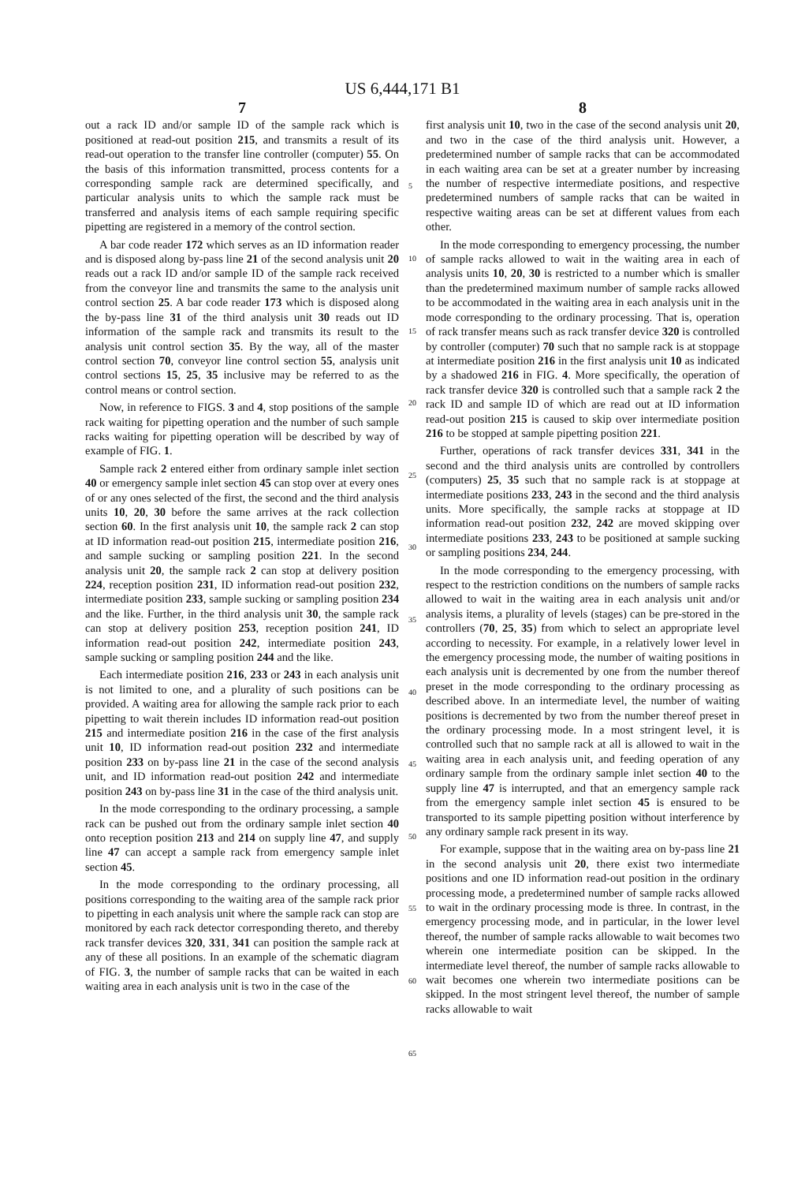US 6,444,171 B1
7
out a rack ID and/or sample ID of the sample rack which is positioned at read-out position 215, and transmits a result of its read-out operation to the transfer line controller (computer) 55. On the basis of this information transmitted, process contents for a corresponding sample rack are determined specifically, and particular analysis units to which the sample rack must be transferred and analysis items of each sample requiring specific pipetting are registered in a memory of the control section.
A bar code reader 172 which serves as an ID information reader and is disposed along by-pass line 21 of the second analysis unit 20 reads out a rack ID and/or sample ID of the sample rack received from the conveyor line and transmits the same to the analysis unit control section 25. A bar code reader 173 which is disposed along the by-pass line 31 of the third analysis unit 30 reads out ID information of the sample rack and transmits its result to the analysis unit control section 35. By the way, all of the master control section 70, conveyor line control section 55, analysis unit control sections 15, 25, 35 inclusive may be referred to as the control means or control section.
Now, in reference to FIGS. 3 and 4, stop positions of the sample rack waiting for pipetting operation and the number of such sample racks waiting for pipetting operation will be described by way of example of FIG. 1.
Sample rack 2 entered either from ordinary sample inlet section 40 or emergency sample inlet section 45 can stop over at every ones of or any ones selected of the first, the second and the third analysis units 10, 20, 30 before the same arrives at the rack collection section 60. In the first analysis unit 10, the sample rack 2 can stop at ID information read-out position 215, intermediate position 216, and sample sucking or sampling position 221. In the second analysis unit 20, the sample rack 2 can stop at delivery position 224, reception position 231, ID information read-out position 232, intermediate position 233, sample sucking or sampling position 234 and the like. Further, in the third analysis unit 30, the sample rack can stop at delivery position 253, reception position 241, ID information read-out position 242, intermediate position 243, sample sucking or sampling position 244 and the like.
Each intermediate position 216, 233 or 243 in each analysis unit is not limited to one, and a plurality of such positions can be provided. A waiting area for allowing the sample rack prior to each pipetting to wait therein includes ID information read-out position 215 and intermediate position 216 in the case of the first analysis unit 10, ID information read-out position 232 and intermediate position 233 on by-pass line 21 in the case of the second analysis unit, and ID information read-out position 242 and intermediate position 243 on by-pass line 31 in the case of the third analysis unit.
In the mode corresponding to the ordinary processing, a sample rack can be pushed out from the ordinary sample inlet section 40 onto reception position 213 and 214 on supply line 47, and supply line 47 can accept a sample rack from emergency sample inlet section 45.
In the mode corresponding to the ordinary processing, all positions corresponding to the waiting area of the sample rack prior to pipetting in each analysis unit where the sample rack can stop are monitored by each rack detector corresponding thereto, and thereby rack transfer devices 320, 331, 341 can position the sample rack at any of these all positions. In an example of the schematic diagram of FIG. 3, the number of sample racks that can be waited in each waiting area in each analysis unit is two in the case of the
8
first analysis unit 10, two in the case of the second analysis unit 20, and two in the case of the third analysis unit. However, a predetermined number of sample racks that can be accommodated in each waiting area can be set at a greater number by increasing the number of respective intermediate positions, and respective predetermined numbers of sample racks that can be waited in respective waiting areas can be set at different values from each other.
In the mode corresponding to emergency processing, the number of sample racks allowed to wait in the waiting area in each of analysis units 10, 20, 30 is restricted to a number which is smaller than the predetermined maximum number of sample racks allowed to be accommodated in the waiting area in each analysis unit in the mode corresponding to the ordinary processing. That is, operation of rack transfer means such as rack transfer device 320 is controlled by controller (computer) 70 such that no sample rack is at stoppage at intermediate position 216 in the first analysis unit 10 as indicated by a shadowed 216 in FIG. 4. More specifically, the operation of rack transfer device 320 is controlled such that a sample rack 2 the rack ID and sample ID of which are read out at ID information read-out position 215 is caused to skip over intermediate position 216 to be stopped at sample pipetting position 221.
Further, operations of rack transfer devices 331, 341 in the second and the third analysis units are controlled by controllers (computers) 25, 35 such that no sample rack is at stoppage at intermediate positions 233, 243 in the second and the third analysis units. More specifically, the sample racks at stoppage at ID information read-out position 232, 242 are moved skipping over intermediate positions 233, 243 to be positioned at sample sucking or sampling positions 234, 244.
In the mode corresponding to the emergency processing, with respect to the restriction conditions on the numbers of sample racks allowed to wait in the waiting area in each analysis unit and/or analysis items, a plurality of levels (stages) can be pre-stored in the controllers (70, 25, 35) from which to select an appropriate level according to necessity. For example, in a relatively lower level in the emergency processing mode, the number of waiting positions in each analysis unit is decremented by one from the number thereof preset in the mode corresponding to the ordinary processing as described above. In an intermediate level, the number of waiting positions is decremented by two from the number thereof preset in the ordinary processing mode. In a most stringent level, it is controlled such that no sample rack at all is allowed to wait in the waiting area in each analysis unit, and feeding operation of any ordinary sample from the ordinary sample inlet section 40 to the supply line 47 is interrupted, and that an emergency sample rack from the emergency sample inlet section 45 is ensured to be transported to its sample pipetting position without interference by any ordinary sample rack present in its way.
For example, suppose that in the waiting area on by-pass line 21 in the second analysis unit 20, there exist two intermediate positions and one ID information read-out position in the ordinary processing mode, a predetermined number of sample racks allowed to wait in the ordinary processing mode is three. In contrast, in the emergency processing mode, and in particular, in the lower level thereof, the number of sample racks allowable to wait becomes two wherein one intermediate position can be skipped. In the intermediate level thereof, the number of sample racks allowable to wait becomes one wherein two intermediate positions can be skipped. In the most stringent level thereof, the number of sample racks allowable to wait
5
10
15
20
25
30
35
40
45
50
55
60
65